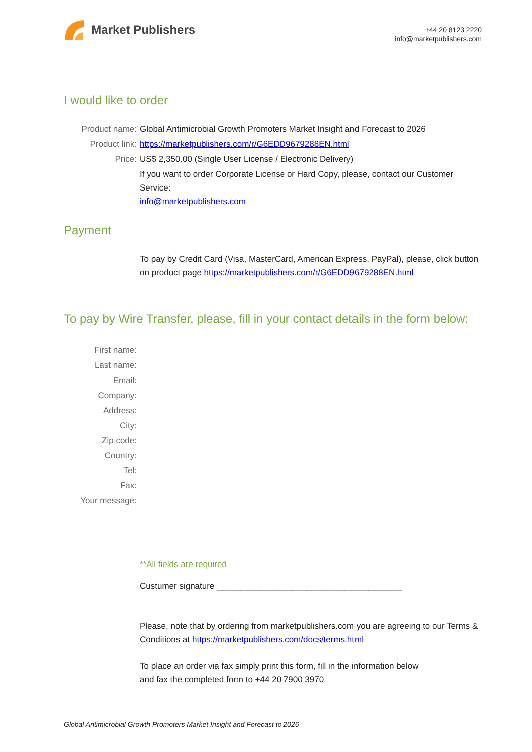Market Publishers
+44 20 8123 2220
info@marketpublishers.com
I would like to order
| Product name: | Global Antimicrobial Growth Promoters Market Insight and Forecast to 2026 |
| Product link: | https://marketpublishers.com/r/G6EDD9679288EN.html |
| Price: | US$ 2,350.00 (Single User License / Electronic Delivery) |
| | If you want to order Corporate License or Hard Copy, please, contact our Customer Service: info@marketpublishers.com |
Payment
To pay by Credit Card (Visa, MasterCard, American Express, PayPal), please, click button on product page https://marketpublishers.com/r/G6EDD9679288EN.html
To pay by Wire Transfer, please, fill in your contact details in the form below:
| First name: | |
| Last name: | |
| Email: | |
| Company: | |
| Address: | |
| City: | |
| Zip code: | |
| Country: | |
| Tel: | |
| Fax: | |
| Your message: | |
**All fields are required
Custumer signature _______________________________________
Please, note that by ordering from marketpublishers.com you are agreeing to our Terms & Conditions at https://marketpublishers.com/docs/terms.html
To place an order via fax simply print this form, fill in the information below
and fax the completed form to +44 20 7900 3970
Global Antimicrobial Growth Promoters Market Insight and Forecast to 2026